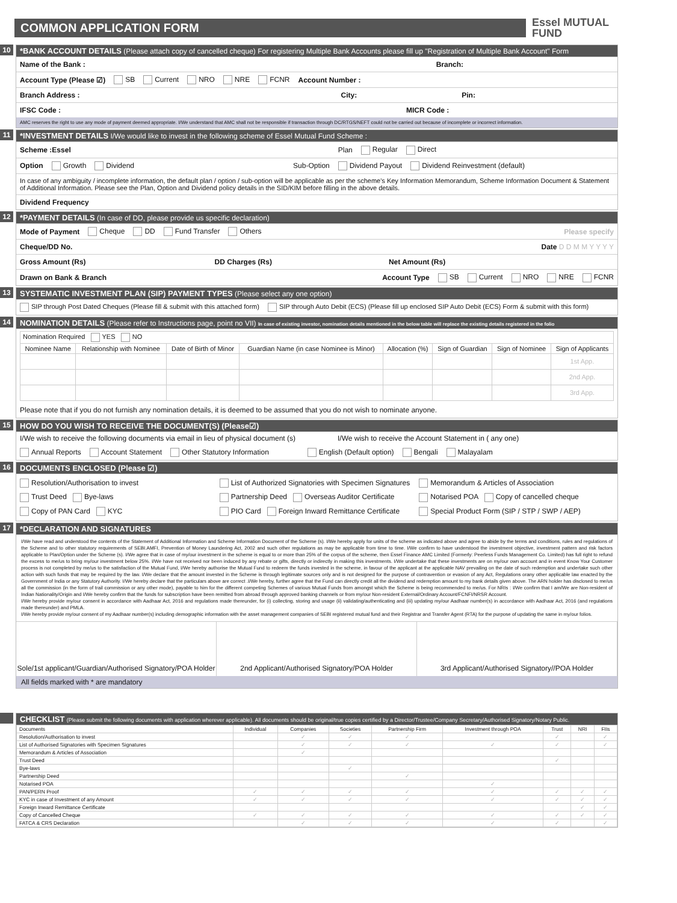COMMON APPLICATION FORM
Essel MUTUAL
FUND
10
*BANK ACCOUNT DETAILS (Please attach copy of cancelled cheque) For registering Multiple Bank Accounts please fill up "Registration of Multiple Bank Account" Form
Name of the Bank : Branch:
Account Type (Please ☑) SB Current NRO NRE FCNR Account Number :
Branch Address : City: Pin:
IFSC Code : MICR Code :
AMC reserves the right to use any mode of payment deemed appropriate. I/We understand that AMC shall not be responsible if transaction through DC/RTGS/NEFT could not be carried out because of incomplete or incorrect information.
11
*INVESTMENT DETAILS I/We would like to invest in the following scheme of Essel Mutual Fund Scheme :
Scheme :Essel Plan Regular Direct
Option Growth Dividend Sub-Option Dividend Payout Dividend Reinvestment (default)
In case of any ambiguity / incomplete information, the default plan / option / sub-option will be applicable as per the scheme's Key Information Memorandum, Scheme Information Document & Statement of Additional Information. Please see the Plan, Option and Dividend policy details in the SID/KIM before filling in the above details.
Dividend Frequency
12
*PAYMENT DETAILS (In case of DD, please provide us specific declaration)
Mode of Payment Cheque DD Fund Transfer Others Please specify
Cheque/DD No. Date D D M M Y Y Y Y
Gross Amount (Rs) DD Charges (Rs) Net Amount (Rs)
Drawn on Bank & Branch Account Type SB Current NRO NRE FCNR
13
SYSTEMATIC INVESTMENT PLAN (SIP) PAYMENT TYPES (Please select any one option)
SIP through Post Dated Cheques (Please fill & submit with this attached form) SIP through Auto Debit (ECS) (Please fill up enclosed SIP Auto Debit (ECS) Form & submit with this form)
14
NOMINATION DETAILS (Please refer to Instructions page, point no VII) In case of existing investor, nomination details mentioned in the below table will replace the existing details registered in the folio
| Nomination Required YES NO | | | | | | | |
| Nominee Name | Relationship with Nominee | Date of Birth of Minor | Guardian Name (in case Nominee is Minor) | Allocation (%) | Sign of Guardian | Sign of Nominee | Sign of Applicants |
| | | | | | | | 1st App. |
| | | | | | | | 2nd App. |
| | | | | | | | 3rd App. |
Please note that if you do not furnish any nomination details, it is deemed to be assumed that you do not wish to nominate anyone.
15
HOW DO YOU WISH TO RECEIVE THE DOCUMENT(S) (Please☑)
I/We wish to receive the following documents via email in lieu of physical document (s) I/We wish to receive the Account Statement in ( any one)
Annual Reports Account Statement Other Statutory Information English (Default option) Bengali Malayalam
16
DOCUMENTS ENCLOSED (Please ☑)
Resolution/Authorisation to invest List of Authorized Signatories with Specimen Signatures Memorandum & Articles of Association Trust Deed Bye-laws Partnership Deed Overseas Auditor Certificate Notarised POA Copy of cancelled cheque Copy of PAN Card KYC PIO Card Foreign Inward Remittance Certificate Special Product Form (SIP / STP / SWP / AEP)
17
*DECLARATION AND SIGNATURES
I/We have read and understood the contents of the Statement of Additional Information and Scheme Information Document of the Scheme (s). I/We hereby apply for units of the scheme as indicated above and agree to abide by the terms and conditions, rules and regulations of the Scheme and to other statutory requirements of SEBI.AMFI, Prevention of Money Laundering Act, 2002 and such other regulations as may be applicable from time to time. I/We confirm to have understood the investment objective, investment pattern and risk factors applicable to Plan/Option under the Scheme (s). I/We agree that in case of my/our investment in the scheme is equal to or more than 25% of the corpus of the scheme, then Essel Finance AMC Limited (Formerly: Peerless Funds Management Co. Limited) has full right to refund the excess to me/us to bring my/our investment below 25%. I/We have not received nor been induced by any rebate or gifts, directly or indirectly in making this investments. I/We undertake that these investments are on my/our own account and in event Know Your Customer process is not completed by me/us to the satisfaction of the Mutual Fund, I/We hereby authorise the Mutual Fund to redeem the funds invested in the scheme, in favour of the applicant at the applicable NAV prevailing on the date of such redemption and undertake such other action with such funds that may be required by the law. I/We declare that the amount invested in the Scheme is through legitimate sources only and is not designed for the purpose of contravention or evasion of any Act, Regulations orany other applicable law enacted by the Government of India or any Statutory Authority. I/We hereby declare that the particulars above are correct .I/We hereby, further agree that the Fund can directly credit all the dividend and redemption amount to my bank details given above. The ARN holder has disclosed to me/us all the commission (in the form of trail commission or any other mode), payable to him for the different competing Schemes of various Mutual Funds from amongst which the Scheme is being recommended to me/us. For NRIs : I/We confirm that I am/We are Non-resident of Indian Nationality/Origin and I/We hereby confirm that the funds for subscription have been remitted from abroad through approved banking channels or from my/our Non-resident External/Ordinary Account/FCNFI/NRSR Account.
I/We hereby provide my/our consent in accordance with Aadhaar Act, 2016 and regulations made thereunder, for (i) collecting, storing and usage (ii) validating/authenticating and (iii) updating my/our Aadhaar number(s) in accordance with Aadhaar Act, 2016 (and regulations made thereunder) and PMLA.
I/We hereby provide my/our consent of my Aadhaar number(s) including demographic information with the asset management companies of SEBI registered mutual fund and their Registrar and Transfer Agent (RTA) for the purpose of updating the same in my/our folios.
Sole/1st applicant/Guardian/Authorised Signatory/POA Holder
2nd Applicant/Authorised Signatory/POA Holder
3rd Applicant/Authorised Signatory//POA Holder
All fields marked with * are mandatory
CHECKLIST (Please submit the following documents with application wherever applicable). All documents should be original/true copies certified by a Director/Trustee/Company Secretary/Authorised Signatory/Notary Public.
| Documents | Individual | Companies | Societies | Partnership Firm | Investment through POA | Trust | NRI | FIIs |
| --- | --- | --- | --- | --- | --- | --- | --- | --- |
| Resolution/Authorisation to invest | | ✓ | ✓ | ✓ | | ✓ | | ✓ |
| List of Authorised Signatories with Specimen Signatures | | ✓ | ✓ | ✓ | ✓ | ✓ | | ✓ |
| Memorandum & Articles of Association | | ✓ | | | | | | |
| Trust Deed | | | | | | ✓ | | |
| Bye-laws | | | ✓ | | | | | |
| Partnership Deed | | | | ✓ | | | | |
| Notarised POA | | | | | ✓ | | | |
| PAN/PERN Proof | ✓ | ✓ | ✓ | ✓ | ✓ | ✓ | ✓ | ✓ |
| KYC in case of Investment of any Amount | ✓ | ✓ | ✓ | ✓ | ✓ | ✓ | ✓ | ✓ |
| Foreign Inward Remittance Certificate | | | | | | | ✓ | ✓ |
| Copy of Cancelled Cheque | ✓ | ✓ | ✓ | ✓ | ✓ | ✓ | ✓ | ✓ |
| FATCA & CRS Declaration | | ✓ | ✓ | ✓ | ✓ | ✓ | | ✓ |